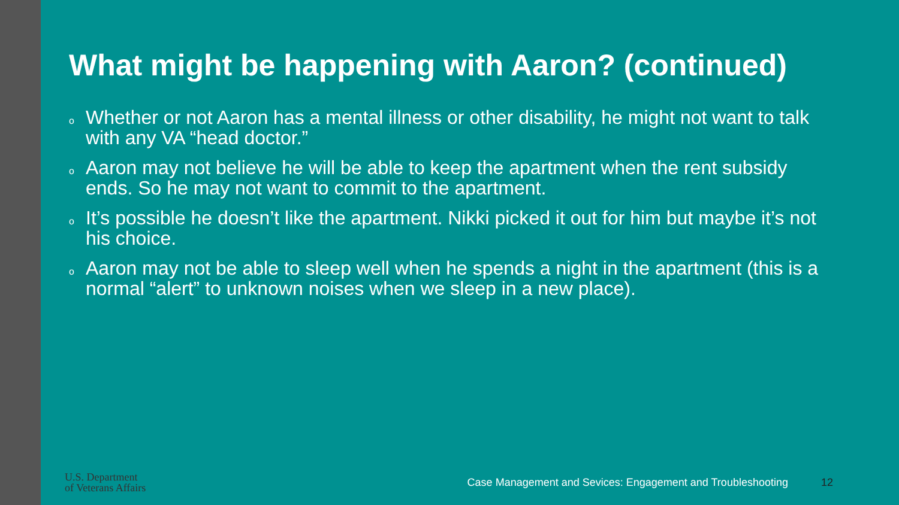What might be happening with Aaron? (continued)
o Whether or not Aaron has a mental illness or other disability, he might not want to talk with any VA “head doctor.”
o Aaron may not believe he will be able to keep the apartment when the rent subsidy ends. So he may not want to commit to the apartment.
o It’s possible he doesn’t like the apartment. Nikki picked it out for him but maybe it’s not his choice.
o Aaron may not be able to sleep well when he spends a night in the apartment (this is a normal “alert” to unknown noises when we sleep in a new place).
U.S. Department
of Veterans Affairs
Case Management and Sevices: Engagement and Troubleshooting
12